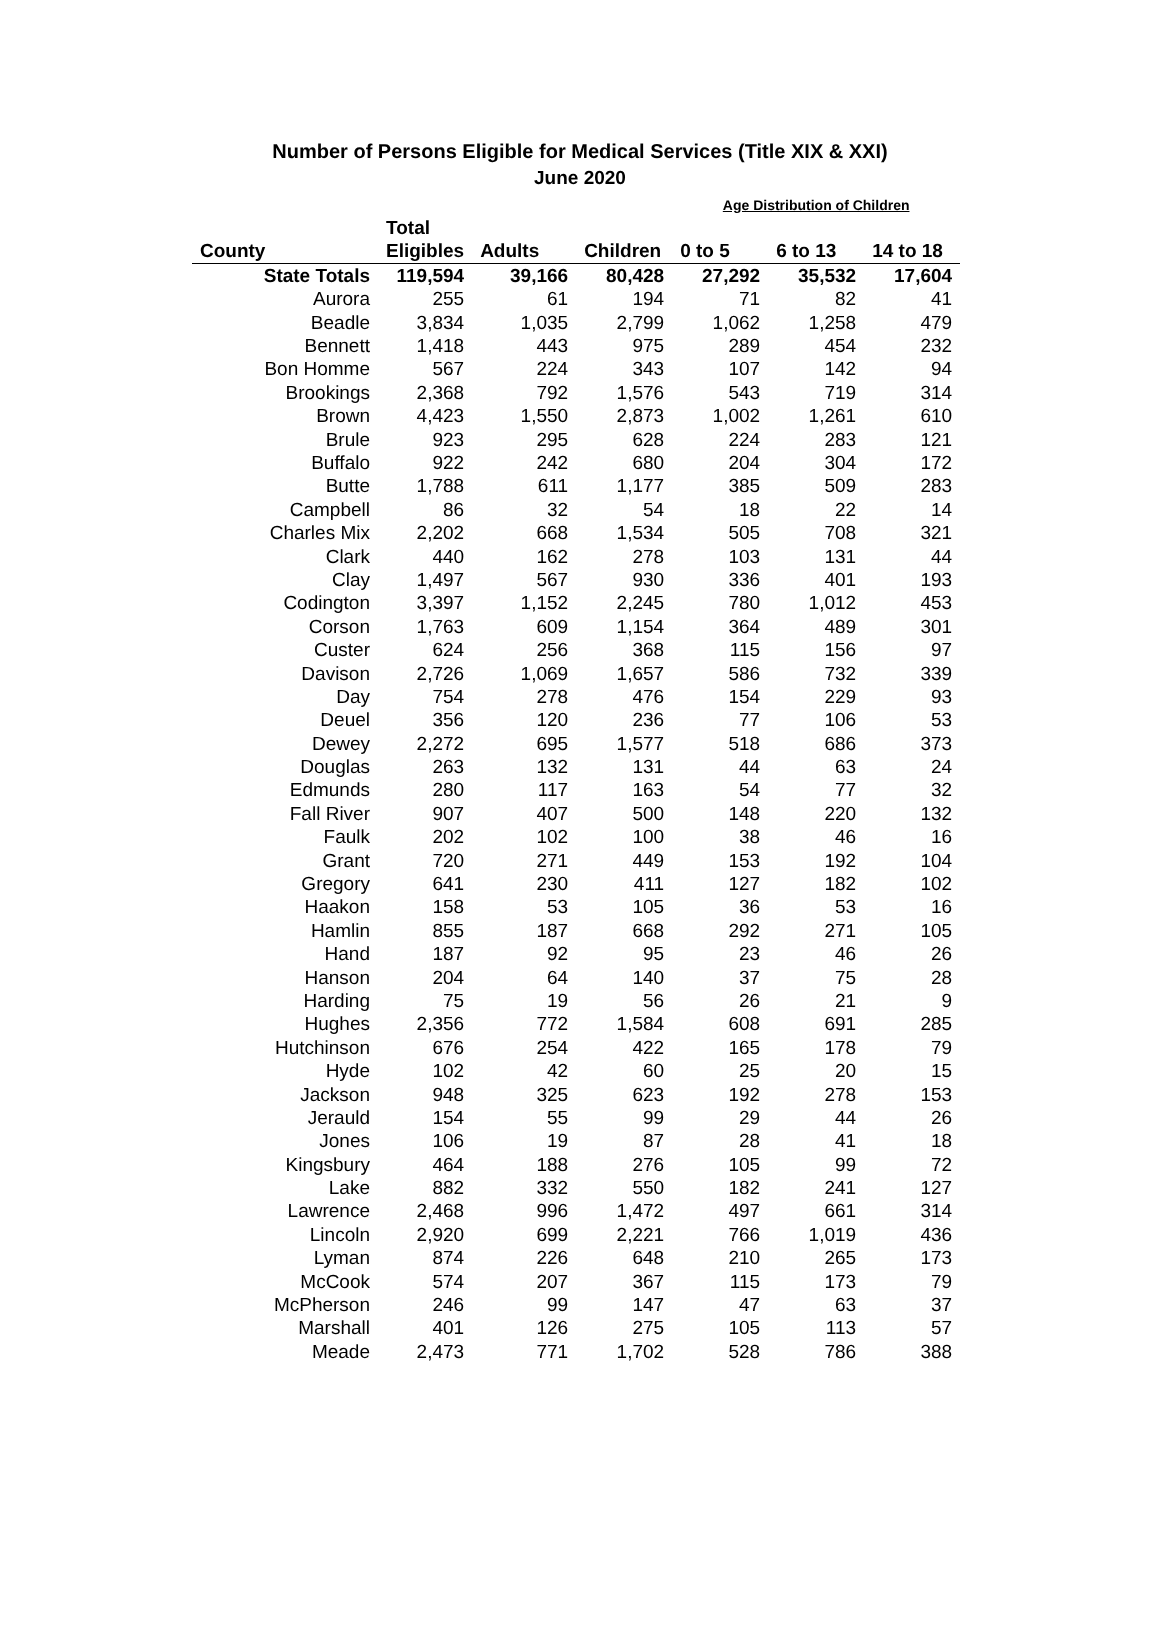Number of Persons Eligible for Medical Services (Title XIX & XXI)
June 2020
| | | | | Age Distribution of Children | | |
| --- | --- | --- | --- | --- | --- | --- |
| | Total | | | | | |
| County | Eligibles | Adults | Children | 0 to 5 | 6 to 13 | 14 to 18 |
| State Totals | 119,594 | 39,166 | 80,428 | 27,292 | 35,532 | 17,604 |
| Aurora | 255 | 61 | 194 | 71 | 82 | 41 |
| Beadle | 3,834 | 1,035 | 2,799 | 1,062 | 1,258 | 479 |
| Bennett | 1,418 | 443 | 975 | 289 | 454 | 232 |
| Bon Homme | 567 | 224 | 343 | 107 | 142 | 94 |
| Brookings | 2,368 | 792 | 1,576 | 543 | 719 | 314 |
| Brown | 4,423 | 1,550 | 2,873 | 1,002 | 1,261 | 610 |
| Brule | 923 | 295 | 628 | 224 | 283 | 121 |
| Buffalo | 922 | 242 | 680 | 204 | 304 | 172 |
| Butte | 1,788 | 611 | 1,177 | 385 | 509 | 283 |
| Campbell | 86 | 32 | 54 | 18 | 22 | 14 |
| Charles Mix | 2,202 | 668 | 1,534 | 505 | 708 | 321 |
| Clark | 440 | 162 | 278 | 103 | 131 | 44 |
| Clay | 1,497 | 567 | 930 | 336 | 401 | 193 |
| Codington | 3,397 | 1,152 | 2,245 | 780 | 1,012 | 453 |
| Corson | 1,763 | 609 | 1,154 | 364 | 489 | 301 |
| Custer | 624 | 256 | 368 | 115 | 156 | 97 |
| Davison | 2,726 | 1,069 | 1,657 | 586 | 732 | 339 |
| Day | 754 | 278 | 476 | 154 | 229 | 93 |
| Deuel | 356 | 120 | 236 | 77 | 106 | 53 |
| Dewey | 2,272 | 695 | 1,577 | 518 | 686 | 373 |
| Douglas | 263 | 132 | 131 | 44 | 63 | 24 |
| Edmunds | 280 | 117 | 163 | 54 | 77 | 32 |
| Fall River | 907 | 407 | 500 | 148 | 220 | 132 |
| Faulk | 202 | 102 | 100 | 38 | 46 | 16 |
| Grant | 720 | 271 | 449 | 153 | 192 | 104 |
| Gregory | 641 | 230 | 411 | 127 | 182 | 102 |
| Haakon | 158 | 53 | 105 | 36 | 53 | 16 |
| Hamlin | 855 | 187 | 668 | 292 | 271 | 105 |
| Hand | 187 | 92 | 95 | 23 | 46 | 26 |
| Hanson | 204 | 64 | 140 | 37 | 75 | 28 |
| Harding | 75 | 19 | 56 | 26 | 21 | 9 |
| Hughes | 2,356 | 772 | 1,584 | 608 | 691 | 285 |
| Hutchinson | 676 | 254 | 422 | 165 | 178 | 79 |
| Hyde | 102 | 42 | 60 | 25 | 20 | 15 |
| Jackson | 948 | 325 | 623 | 192 | 278 | 153 |
| Jerauld | 154 | 55 | 99 | 29 | 44 | 26 |
| Jones | 106 | 19 | 87 | 28 | 41 | 18 |
| Kingsbury | 464 | 188 | 276 | 105 | 99 | 72 |
| Lake | 882 | 332 | 550 | 182 | 241 | 127 |
| Lawrence | 2,468 | 996 | 1,472 | 497 | 661 | 314 |
| Lincoln | 2,920 | 699 | 2,221 | 766 | 1,019 | 436 |
| Lyman | 874 | 226 | 648 | 210 | 265 | 173 |
| McCook | 574 | 207 | 367 | 115 | 173 | 79 |
| McPherson | 246 | 99 | 147 | 47 | 63 | 37 |
| Marshall | 401 | 126 | 275 | 105 | 113 | 57 |
| Meade | 2,473 | 771 | 1,702 | 528 | 786 | 388 |